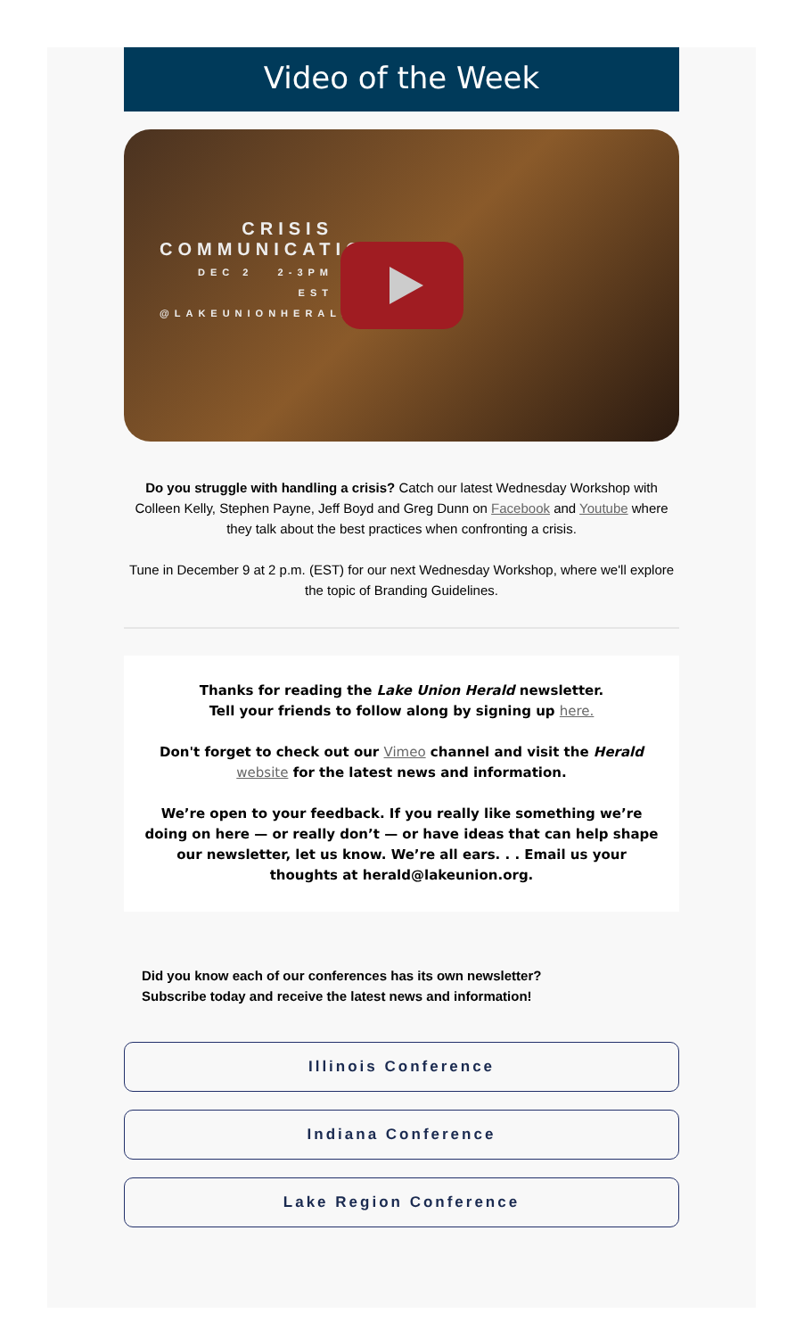Video of the Week
CRISIS COMMUNICATION
DEC 2 2-3PM EST
@LAKEUNIONHERALD
Do you struggle with handling a crisis? Catch our latest Wednesday Workshop with Colleen Kelly, Stephen Payne, Jeff Boyd and Greg Dunn on Facebook and Youtube where they talk about the best practices when confronting a crisis.
Tune in December 9 at 2 p.m. (EST) for our next Wednesday Workshop, where we'll explore the topic of Branding Guidelines.
Thanks for reading the Lake Union Herald newsletter.
Tell your friends to follow along by signing up here.
Don't forget to check out our Vimeo channel and visit the Herald website for the latest news and information.
We’re open to your feedback. If you really like something we’re doing on here — or really don’t — or have ideas that can help shape our newsletter, let us know. We’re all ears. . . Email us your thoughts at herald@lakeunion.org.
Did you know each of our conferences has its own newsletter?
Subscribe today and receive the latest news and information!
Illinois Conference
Indiana Conference
Lake Region Conference